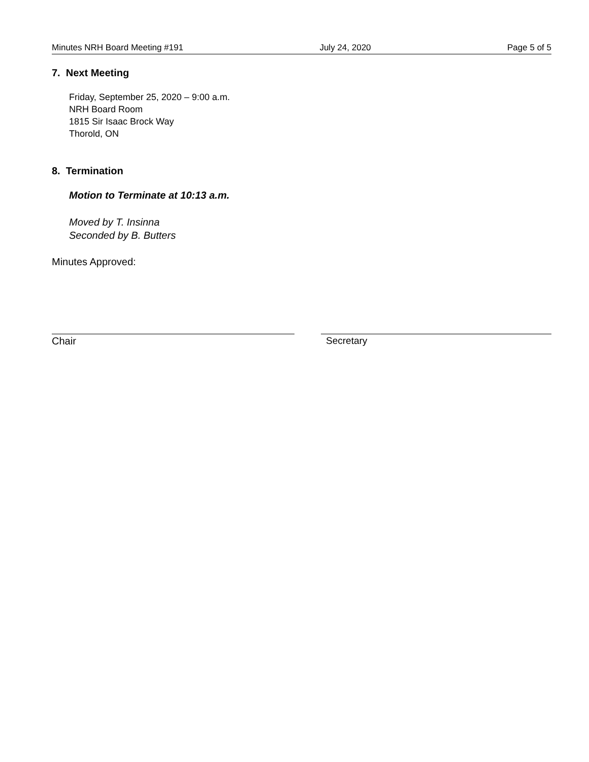Minutes NRH Board Meeting #191 July 24, 2020 Page 5 of 5
7. Next Meeting
Friday, September 25, 2020 – 9:00 a.m.
NRH Board Room
1815 Sir Isaac Brock Way
Thorold, ON
8. Termination
Motion to Terminate at 10:13 a.m.
Moved by T. Insinna
Seconded by B. Butters
Minutes Approved:
Chair Secretary